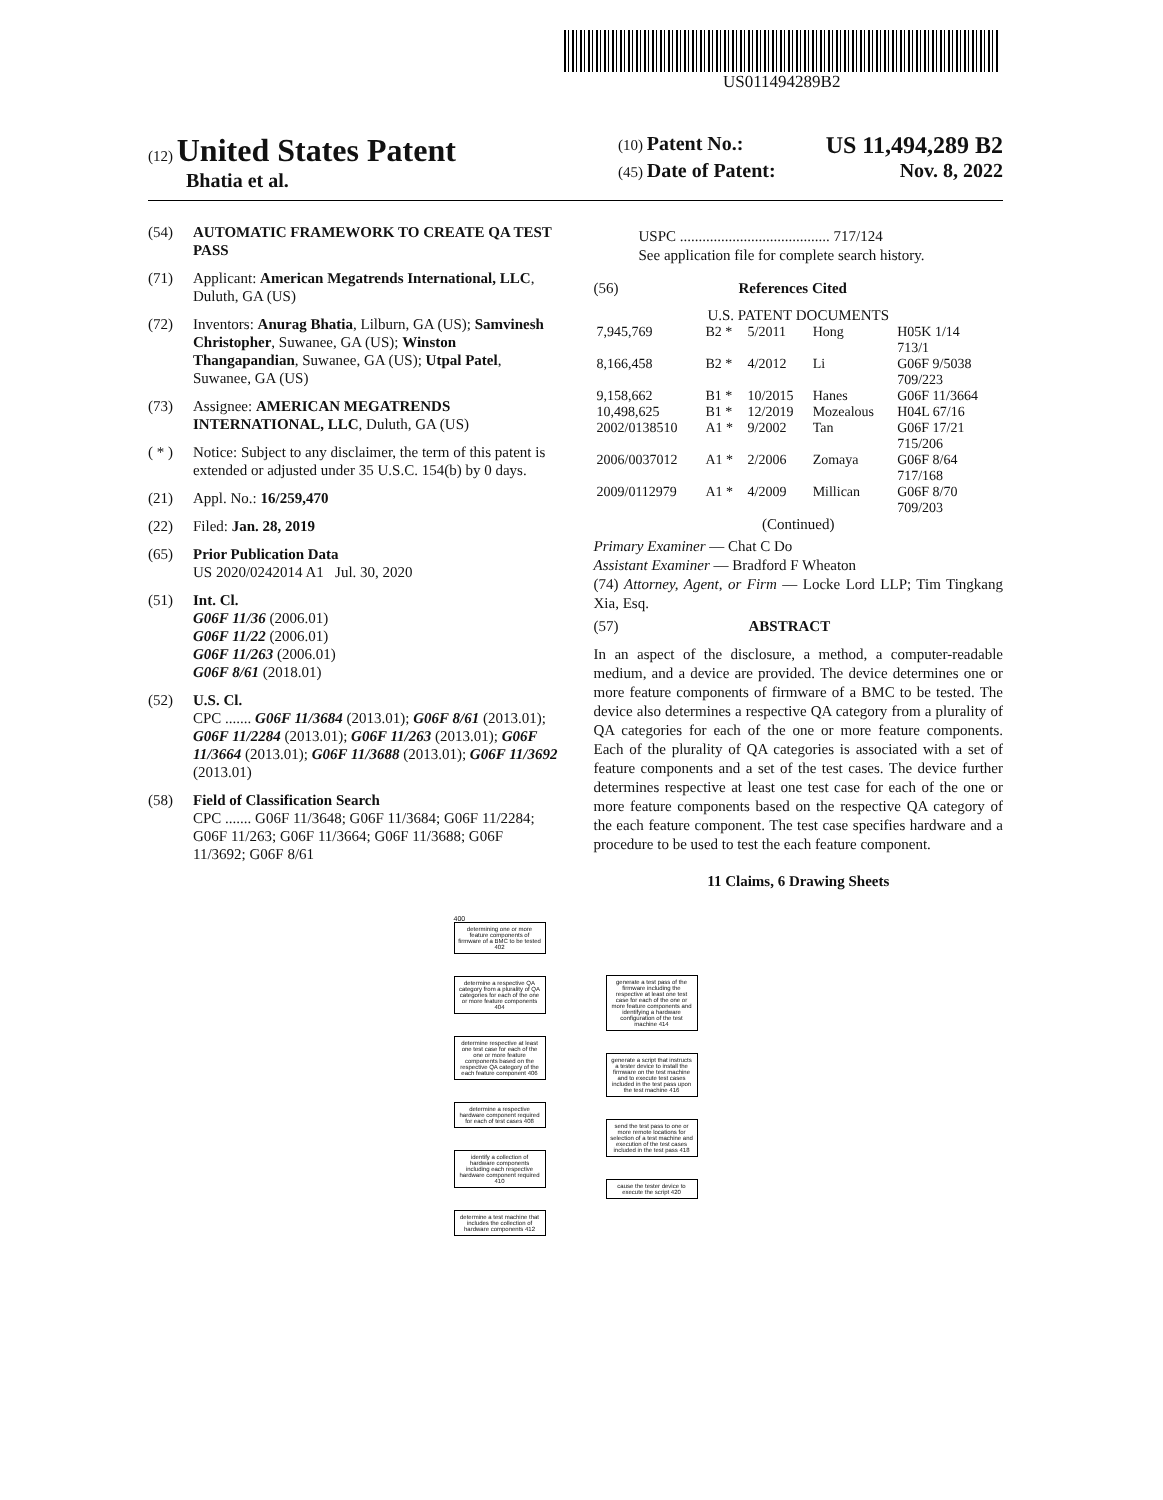US011494289B2
(12) United States Patent
Bhatia et al.
(10) Patent No.: US 11,494,289 B2
(45) Date of Patent: Nov. 8, 2022
(54) AUTOMATIC FRAMEWORK TO CREATE QA TEST PASS
(71) Applicant: American Megatrends International, LLC, Duluth, GA (US)
(72) Inventors: Anurag Bhatia, Lilburn, GA (US); Samvinesh Christopher, Suwanee, GA (US); Winston Thangapandian, Suwanee, GA (US); Utpal Patel, Suwanee, GA (US)
(73) Assignee: AMERICAN MEGATRENDS INTERNATIONAL, LLC, Duluth, GA (US)
( * ) Notice: Subject to any disclaimer, the term of this patent is extended or adjusted under 35 U.S.C. 154(b) by 0 days.
(21) Appl. No.: 16/259,470
(22) Filed: Jan. 28, 2019
(65) Prior Publication Data
US 2020/0242014 A1 Jul. 30, 2020
(51) Int. Cl.
G06F 11/36 (2006.01)
G06F 11/22 (2006.01)
G06F 11/263 (2006.01)
G06F 8/61 (2018.01)
(52) U.S. Cl.
CPC ....... G06F 11/3684 (2013.01); G06F 8/61 (2013.01); G06F 11/2284 (2013.01); G06F 11/263 (2013.01); G06F 11/3664 (2013.01); G06F 11/3688 (2013.01); G06F 11/3692 (2013.01)
(58) Field of Classification Search
CPC ....... G06F 11/3648; G06F 11/3684; G06F 11/2284; G06F 11/263; G06F 11/3664; G06F 11/3688; G06F 11/3692; G06F 8/61
USPC ........................................ 717/124
See application file for complete search history.
(56) References Cited
U.S. PATENT DOCUMENTS
| 7,945,769 | B2 * | 5/2011 | Hong | H05K 1/14 713/1 |
| 8,166,458 | B2 * | 4/2012 | Li | G06F 9/5038 709/223 |
| 9,158,662 | B1 * | 10/2015 | Hanes | G06F 11/3664 |
| 10,498,625 | B1 * | 12/2019 | Mozealous | H04L 67/16 |
| 2002/0138510 | A1 * | 9/2002 | Tan | G06F 17/21 715/206 |
| 2006/0037012 | A1 * | 2/2006 | Zomaya | G06F 8/64 717/168 |
| 2009/0112979 | A1 * | 4/2009 | Millican | G06F 8/70 709/203 |
(Continued)
Primary Examiner — Chat C Do
Assistant Examiner — Bradford F Wheaton
(74) Attorney, Agent, or Firm — Locke Lord LLP; Tim Tingkang Xia, Esq.
(57) ABSTRACT
In an aspect of the disclosure, a method, a computer-readable medium, and a device are provided. The device determines one or more feature components of firmware of a BMC to be tested. The device also determines a respective QA category from a plurality of QA categories for each of the one or more feature components. Each of the plurality of QA categories is associated with a set of feature components and a set of the test cases. The device further determines respective at least one test case for each of the one or more feature components based on the respective QA category of the each feature component. The test case specifies hardware and a procedure to be used to test the each feature component.
11 Claims, 6 Drawing Sheets
400
determining one or more feature components of firmware of a BMC to be tested 402
determine a respective QA category from a plurality of QA categories for each of the one or more feature components 404
determine respective at least one test case for each of the one or more feature components based on the respective QA category of the each feature component 406
determine a respective hardware component required for each of test cases 408
identify a collection of hardware components including each respective hardware component required 410
determine a test machine that includes the collection of hardware components 412
generate a test pass of the firmware including the respective at least one test case for each of the one or more feature components and identifying a hardware configuration of the test machine 414
generate a script that instructs a tester device to install the firmware on the test machine and to execute test cases included in the test pass upon the test machine 416
send the test pass to one or more remote locations for selection of a test machine and execution of the test cases included in the test pass 418
cause the tester device to execute the script 420